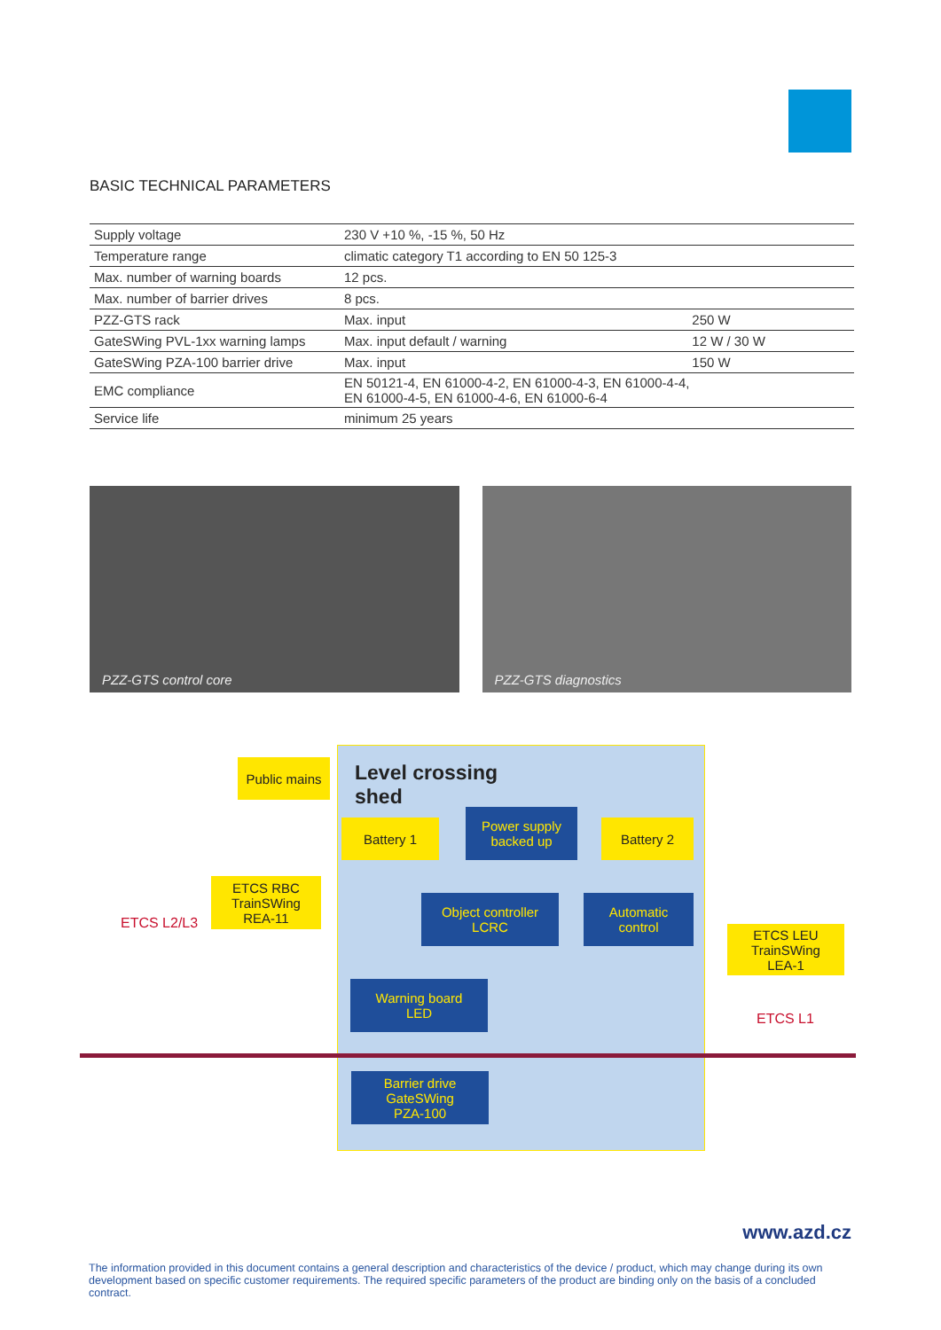BASIC TECHNICAL PARAMETERS
| Supply voltage | 230 V +10 %, -15 %, 50 Hz | |
| Temperature range | climatic category T1 according to EN 50 125-3 | |
| Max. number of warning boards | 12 pcs. | |
| Max. number of barrier drives | 8 pcs. | |
| PZZ-GTS rack | Max. input | 250 W |
| GateSWing PVL-1xx warning lamps | Max. input default / warning | 12 W / 30 W |
| GateSWing PZA-100 barrier drive | Max. input | 150 W |
| EMC compliance | EN 50121-4, EN 61000-4-2, EN 61000-4-3, EN 61000-4-4, EN 61000-4-5, EN 61000-4-6, EN 61000-6-4 | |
| Service life | minimum 25 years | |
PZZ-GTS control core
PZZ-GTS diagnostics
Public mains
Level crossing
shed
Battery 1
Power supply
backed up
Battery 2
ETCS RBC
TrainSWing
REA-11
ETCS L2/L3
Object controller
LCRC
Automatic
control
ETCS LEU
TrainSWing
LEA-1
ETCS L1
Warning board
LED
Barrier drive
GateSWing
PZA-100
www.azd.cz
The information provided in this document contains a general description and characteristics of the device / product, which may change during its own development based on specific customer requirements. The required specific parameters of the product are binding only on the basis of a concluded contract.